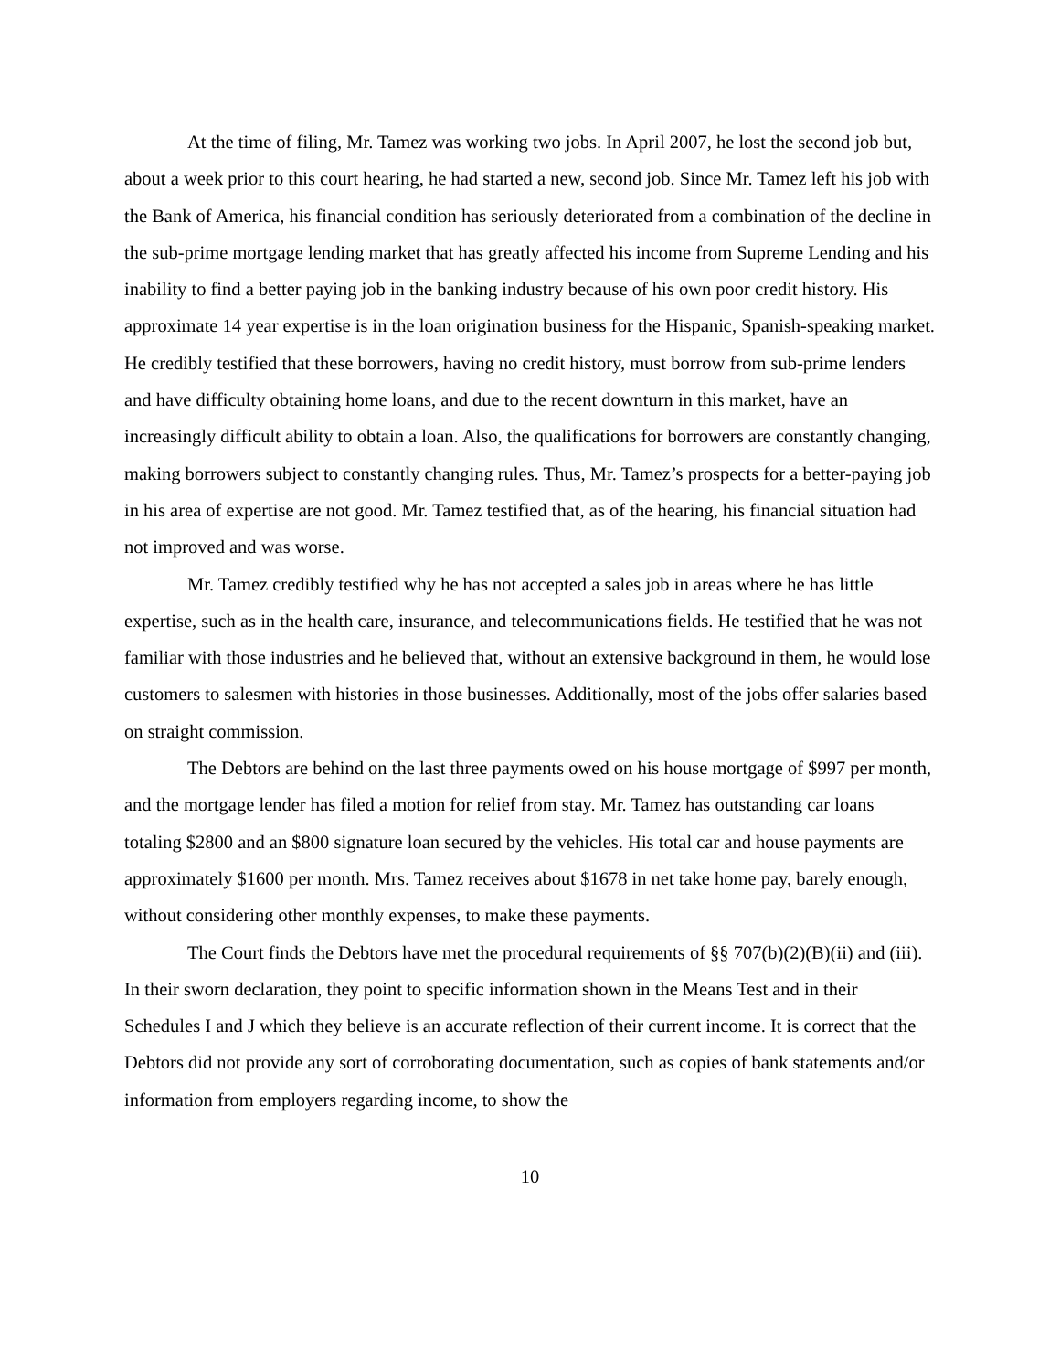At the time of filing, Mr. Tamez was working two jobs. In April 2007, he lost the second job but, about a week prior to this court hearing, he had started a new, second job. Since Mr. Tamez left his job with the Bank of America, his financial condition has seriously deteriorated from a combination of the decline in the sub-prime mortgage lending market that has greatly affected his income from Supreme Lending and his inability to find a better paying job in the banking industry because of his own poor credit history. His approximate 14 year expertise is in the loan origination business for the Hispanic, Spanish-speaking market. He credibly testified that these borrowers, having no credit history, must borrow from sub-prime lenders and have difficulty obtaining home loans, and due to the recent downturn in this market, have an increasingly difficult ability to obtain a loan. Also, the qualifications for borrowers are constantly changing, making borrowers subject to constantly changing rules. Thus, Mr. Tamez’s prospects for a better-paying job in his area of expertise are not good. Mr. Tamez testified that, as of the hearing, his financial situation had not improved and was worse.
Mr. Tamez credibly testified why he has not accepted a sales job in areas where he has little expertise, such as in the health care, insurance, and telecommunications fields. He testified that he was not familiar with those industries and he believed that, without an extensive background in them, he would lose customers to salesmen with histories in those businesses. Additionally, most of the jobs offer salaries based on straight commission.
The Debtors are behind on the last three payments owed on his house mortgage of $997 per month, and the mortgage lender has filed a motion for relief from stay. Mr. Tamez has outstanding car loans totaling $2800 and an $800 signature loan secured by the vehicles. His total car and house payments are approximately $1600 per month. Mrs. Tamez receives about $1678 in net take home pay, barely enough, without considering other monthly expenses, to make these payments.
The Court finds the Debtors have met the procedural requirements of §§ 707(b)(2)(B)(ii) and (iii). In their sworn declaration, they point to specific information shown in the Means Test and in their Schedules I and J which they believe is an accurate reflection of their current income. It is correct that the Debtors did not provide any sort of corroborating documentation, such as copies of bank statements and/or information from employers regarding income, to show the
10